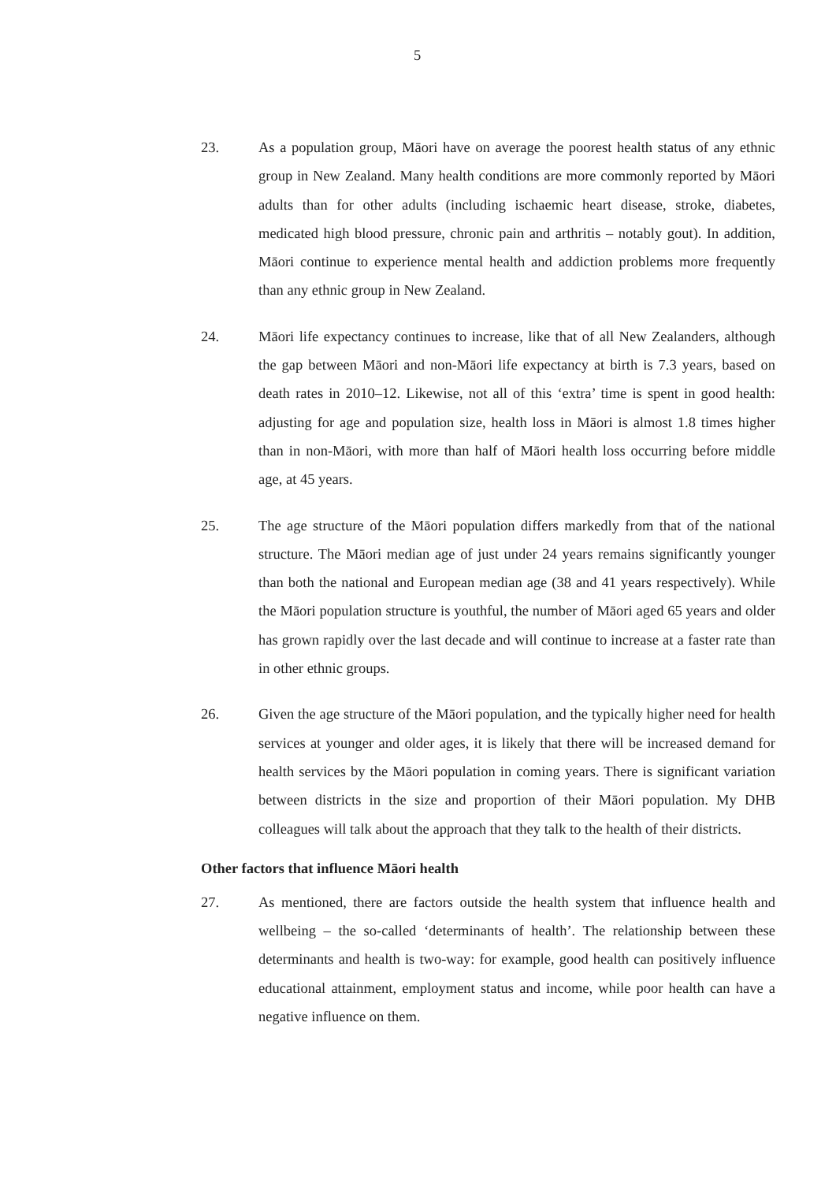5
23. As a population group, Māori have on average the poorest health status of any ethnic group in New Zealand. Many health conditions are more commonly reported by Māori adults than for other adults (including ischaemic heart disease, stroke, diabetes, medicated high blood pressure, chronic pain and arthritis – notably gout). In addition, Māori continue to experience mental health and addiction problems more frequently than any ethnic group in New Zealand.
24. Māori life expectancy continues to increase, like that of all New Zealanders, although the gap between Māori and non-Māori life expectancy at birth is 7.3 years, based on death rates in 2010–12. Likewise, not all of this ‘extra’ time is spent in good health: adjusting for age and population size, health loss in Māori is almost 1.8 times higher than in non-Māori, with more than half of Māori health loss occurring before middle age, at 45 years.
25. The age structure of the Māori population differs markedly from that of the national structure. The Māori median age of just under 24 years remains significantly younger than both the national and European median age (38 and 41 years respectively). While the Māori population structure is youthful, the number of Māori aged 65 years and older has grown rapidly over the last decade and will continue to increase at a faster rate than in other ethnic groups.
26. Given the age structure of the Māori population, and the typically higher need for health services at younger and older ages, it is likely that there will be increased demand for health services by the Māori population in coming years. There is significant variation between districts in the size and proportion of their Māori population. My DHB colleagues will talk about the approach that they talk to the health of their districts.
Other factors that influence Māori health
27. As mentioned, there are factors outside the health system that influence health and wellbeing – the so-called ‘determinants of health’. The relationship between these determinants and health is two-way: for example, good health can positively influence educational attainment, employment status and income, while poor health can have a negative influence on them.